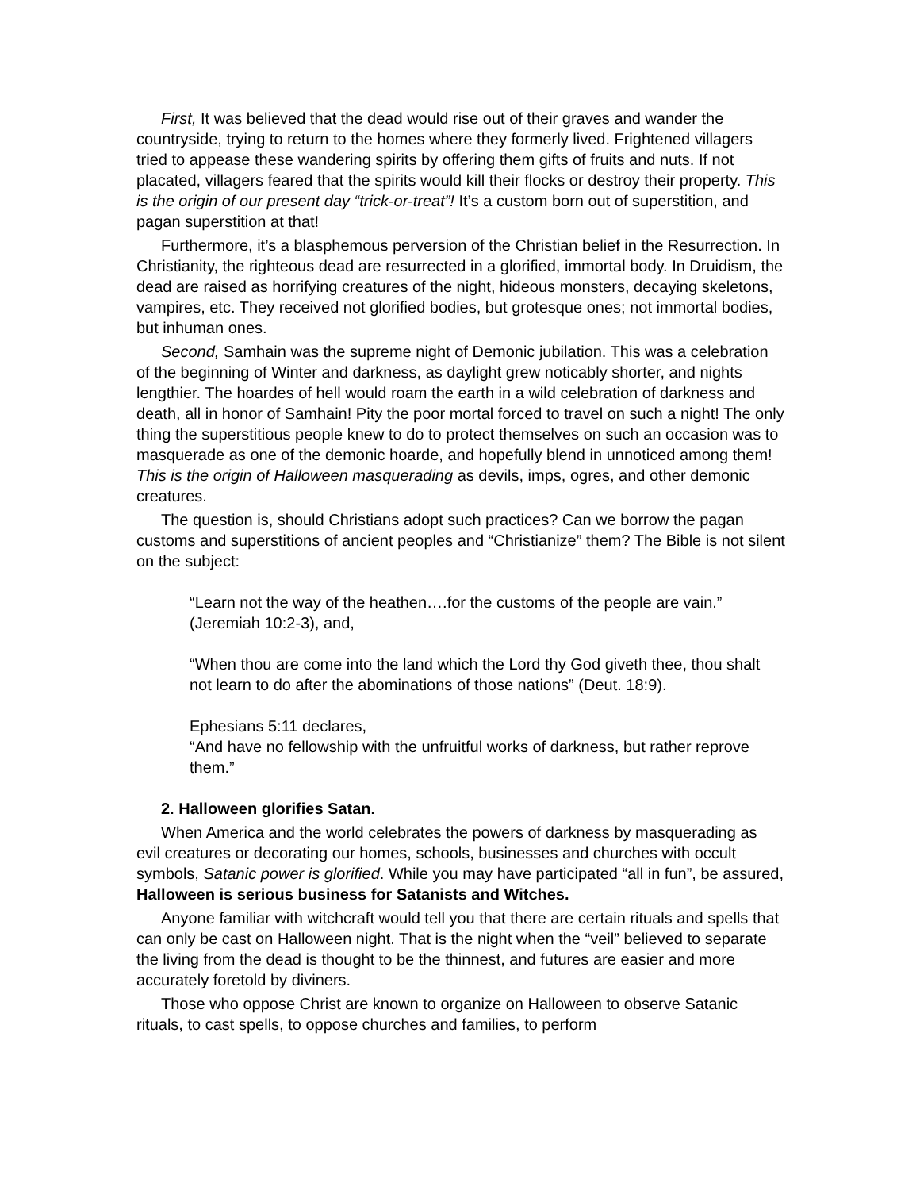First, It was believed that the dead would rise out of their graves and wander the countryside, trying to return to the homes where they formerly lived. Frightened villagers tried to appease these wandering spirits by offering them gifts of fruits and nuts. If not placated, villagers feared that the spirits would kill their flocks or destroy their property. This is the origin of our present day “trick-or-treat”! It’s a custom born out of superstition, and pagan superstition at that!
Furthermore, it’s a blasphemous perversion of the Christian belief in the Resurrection. In Christianity, the righteous dead are resurrected in a glorified, immortal body. In Druidism, the dead are raised as horrifying creatures of the night, hideous monsters, decaying skeletons, vampires, etc. They received not glorified bodies, but grotesque ones; not immortal bodies, but inhuman ones.
Second, Samhain was the supreme night of Demonic jubilation. This was a celebration of the beginning of Winter and darkness, as daylight grew noticably shorter, and nights lengthier. The hoardes of hell would roam the earth in a wild celebration of darkness and death, all in honor of Samhain! Pity the poor mortal forced to travel on such a night! The only thing the superstitious people knew to do to protect themselves on such an occasion was to masquerade as one of the demonic hoarde, and hopefully blend in unnoticed among them! This is the origin of Halloween masquerading as devils, imps, ogres, and other demonic creatures.
The question is, should Christians adopt such practices? Can we borrow the pagan customs and superstitions of ancient peoples and “Christianize” them? The Bible is not silent on the subject:
“Learn not the way of the heathen….for the customs of the people are vain.” (Jeremiah 10:2-3), and,
“When thou are come into the land which the Lord thy God giveth thee, thou shalt not learn to do after the abominations of those nations” (Deut. 18:9).
Ephesians 5:11 declares,
“And have no fellowship with the unfruitful works of darkness, but rather reprove them.”
2. Halloween glorifies Satan.
When America and the world celebrates the powers of darkness by masquerading as evil creatures or decorating our homes, schools, businesses and churches with occult symbols, Satanic power is glorified. While you may have participated “all in fun”, be assured, Halloween is serious business for Satanists and Witches.
Anyone familiar with witchcraft would tell you that there are certain rituals and spells that can only be cast on Halloween night. That is the night when the “veil” believed to separate the living from the dead is thought to be the thinnest, and futures are easier and more accurately foretold by diviners.
Those who oppose Christ are known to organize on Halloween to observe Satanic rituals, to cast spells, to oppose churches and families, to perform